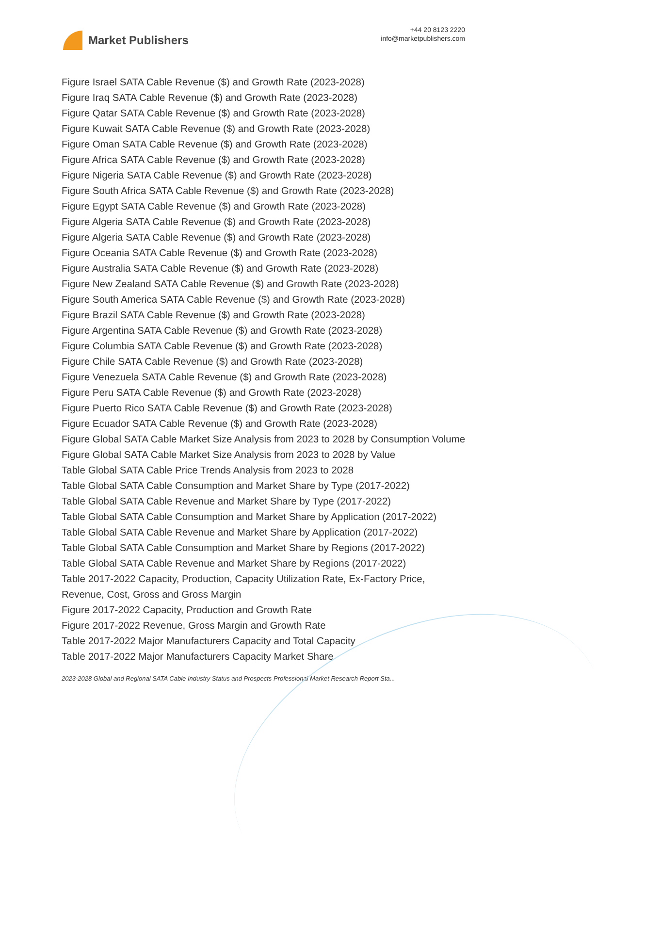Market Publishers
+44 20 8123 2220
info@marketpublishers.com
Figure Israel SATA Cable Revenue ($) and Growth Rate (2023-2028)
Figure Iraq SATA Cable Revenue ($) and Growth Rate (2023-2028)
Figure Qatar SATA Cable Revenue ($) and Growth Rate (2023-2028)
Figure Kuwait SATA Cable Revenue ($) and Growth Rate (2023-2028)
Figure Oman SATA Cable Revenue ($) and Growth Rate (2023-2028)
Figure Africa SATA Cable Revenue ($) and Growth Rate (2023-2028)
Figure Nigeria SATA Cable Revenue ($) and Growth Rate (2023-2028)
Figure South Africa SATA Cable Revenue ($) and Growth Rate (2023-2028)
Figure Egypt SATA Cable Revenue ($) and Growth Rate (2023-2028)
Figure Algeria SATA Cable Revenue ($) and Growth Rate (2023-2028)
Figure Algeria SATA Cable Revenue ($) and Growth Rate (2023-2028)
Figure Oceania SATA Cable Revenue ($) and Growth Rate (2023-2028)
Figure Australia SATA Cable Revenue ($) and Growth Rate (2023-2028)
Figure New Zealand SATA Cable Revenue ($) and Growth Rate (2023-2028)
Figure South America SATA Cable Revenue ($) and Growth Rate (2023-2028)
Figure Brazil SATA Cable Revenue ($) and Growth Rate (2023-2028)
Figure Argentina SATA Cable Revenue ($) and Growth Rate (2023-2028)
Figure Columbia SATA Cable Revenue ($) and Growth Rate (2023-2028)
Figure Chile SATA Cable Revenue ($) and Growth Rate (2023-2028)
Figure Venezuela SATA Cable Revenue ($) and Growth Rate (2023-2028)
Figure Peru SATA Cable Revenue ($) and Growth Rate (2023-2028)
Figure Puerto Rico SATA Cable Revenue ($) and Growth Rate (2023-2028)
Figure Ecuador SATA Cable Revenue ($) and Growth Rate (2023-2028)
Figure Global SATA Cable Market Size Analysis from 2023 to 2028 by Consumption Volume
Figure Global SATA Cable Market Size Analysis from 2023 to 2028 by Value
Table Global SATA Cable Price Trends Analysis from 2023 to 2028
Table Global SATA Cable Consumption and Market Share by Type (2017-2022)
Table Global SATA Cable Revenue and Market Share by Type (2017-2022)
Table Global SATA Cable Consumption and Market Share by Application (2017-2022)
Table Global SATA Cable Revenue and Market Share by Application (2017-2022)
Table Global SATA Cable Consumption and Market Share by Regions (2017-2022)
Table Global SATA Cable Revenue and Market Share by Regions (2017-2022)
Table 2017-2022 Capacity, Production, Capacity Utilization Rate, Ex-Factory Price, Revenue, Cost, Gross and Gross Margin
Figure 2017-2022 Capacity, Production and Growth Rate
Figure 2017-2022 Revenue, Gross Margin and Growth Rate
Table 2017-2022 Major Manufacturers Capacity and Total Capacity
Table 2017-2022 Major Manufacturers Capacity Market Share
2023-2028 Global and Regional SATA Cable Industry Status and Prospects Professional Market Research Report Sta...